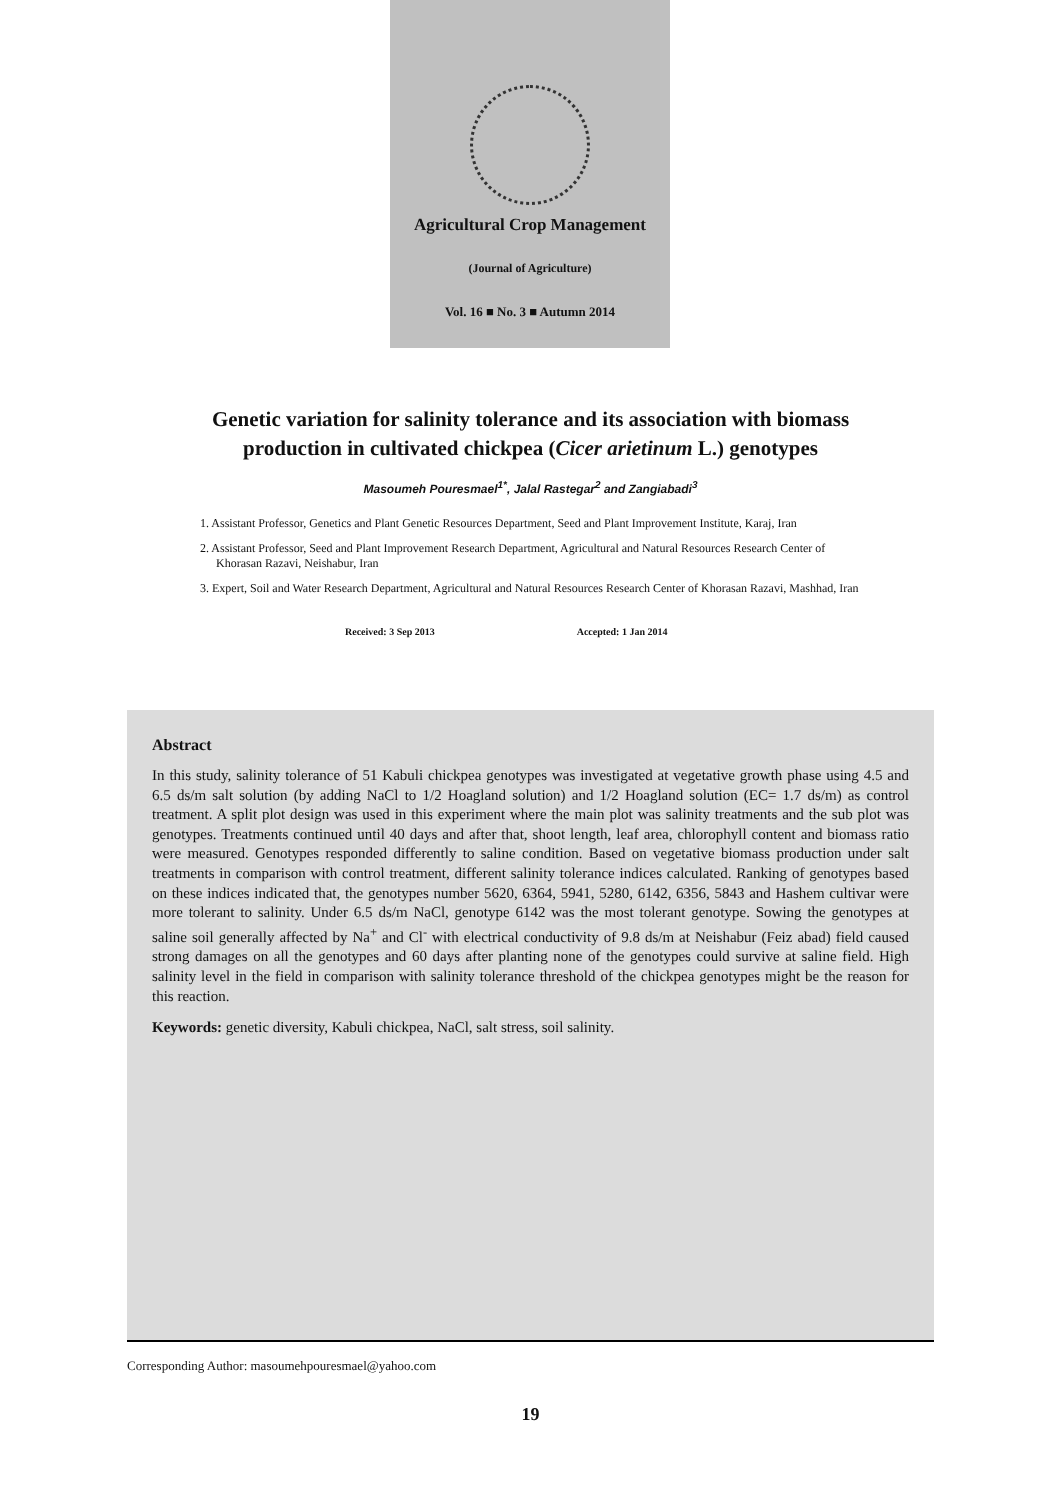Agricultural Crop Management
(Journal of Agriculture)
Vol. 16 ■ No. 3 ■ Autumn 2014
Genetic variation for salinity tolerance and its association with biomass
production in cultivated chickpea (Cicer arietinum L.) genotypes
Masoumeh Pouresmael<sup>1*</sup>, Jalal Rastegar<sup>2</sup> and Zangiabadi<sup>3</sup>
1. Assistant Professor, Genetics and Plant Genetic Resources Department, Seed and Plant Improvement Institute, Karaj, Iran
2. Assistant Professor, Seed and Plant Improvement Research Department, Agricultural and Natural Resources Research Center of Khorasan Razavi, Neishabur, Iran
3. Expert, Soil and Water Research Department, Agricultural and Natural Resources Research Center of Khorasan Razavi, Mashhad, Iran
Received: 3 Sep 2013 Accepted: 1 Jan 2014
Abstract
In this study, salinity tolerance of 51 Kabuli chickpea genotypes was investigated at vegetative growth phase using 4.5 and 6.5 ds/m salt solution (by adding NaCl to 1/2 Hoagland solution) and 1/2 Hoagland solution (EC= 1.7 ds/m) as control treatment. A split plot design was used in this experiment where the main plot was salinity treatments and the sub plot was genotypes. Treatments continued until 40 days and after that, shoot length, leaf area, chlorophyll content and biomass ratio were measured. Genotypes responded differently to saline condition. Based on vegetative biomass production under salt treatments in comparison with control treatment, different salinity tolerance indices calculated. Ranking of genotypes based on these indices indicated that, the genotypes number 5620, 6364, 5941, 5280, 6142, 6356, 5843 and Hashem cultivar were more tolerant to salinity. Under 6.5 ds/m NaCl, genotype 6142 was the most tolerant genotype. Sowing the genotypes at saline soil generally affected by Na<sup>+</sup> and Cl<sup>-</sup> with electrical conductivity of 9.8 ds/m at Neishabur (Feiz abad) field caused strong damages on all the genotypes and 60 days after planting none of the genotypes could survive at saline field. High salinity level in the field in comparison with salinity tolerance threshold of the chickpea genotypes might be the reason for this reaction.
Keywords: genetic diversity, Kabuli chickpea, NaCl, salt stress, soil salinity.
Corresponding Author: masoumehpouresmael@yahoo.com
19